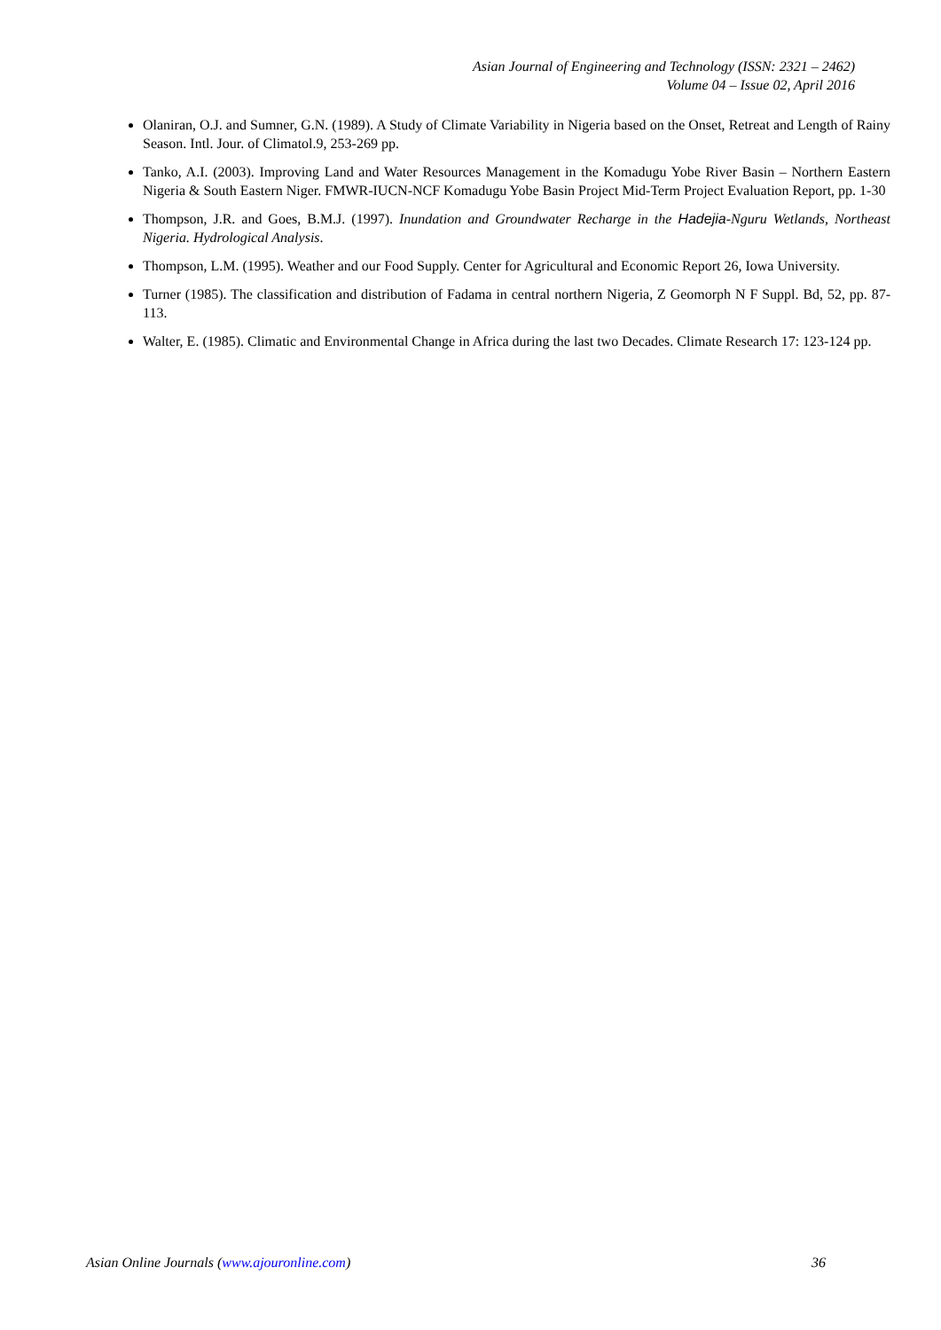Asian Journal of Engineering and Technology (ISSN: 2321 – 2462)
Volume 04 – Issue 02, April 2016
Olaniran, O.J. and Sumner, G.N. (1989). A Study of Climate Variability in Nigeria based on the Onset, Retreat and Length of Rainy Season. Intl. Jour. of Climatol.9, 253-269 pp.
Tanko, A.I. (2003). Improving Land and Water Resources Management in the Komadugu Yobe River Basin – Northern Eastern Nigeria & South Eastern Niger. FMWR-IUCN-NCF Komadugu Yobe Basin Project Mid-Term Project Evaluation Report, pp. 1-30
Thompson, J.R. and Goes, B.M.J. (1997). Inundation and Groundwater Recharge in the Hadejia-Nguru Wetlands, Northeast Nigeria. Hydrological Analysis.
Thompson, L.M. (1995). Weather and our Food Supply. Center for Agricultural and Economic Report 26, Iowa University.
Turner (1985). The classification and distribution of Fadama in central northern Nigeria, Z Geomorph N F Suppl. Bd, 52, pp. 87-113.
Walter, E. (1985). Climatic and Environmental Change in Africa during the last two Decades. Climate Research 17: 123-124 pp.
Asian Online Journals (www.ajouronline.com) 36